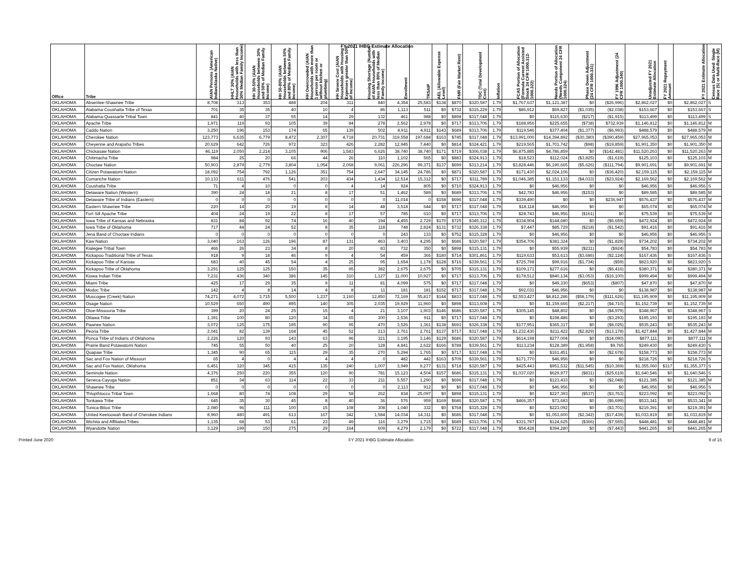FY 2021 IHBG Estimate Allocation
| Office | Tribe | AIAN Persons (American Indian/Alaska Native) | HHLT 30% (AIAN Households with less than 30% Median Family Income) | HH 30-50% (AIAN Households between 30% and 50% of Median Family Income) | HH 50-80% (AIAN Households between 50% and 80% of Median Family Income) | HH Overcrowded (AIAN Households with more than 1 person per room or without kitchen or plumbing) | HH Severe Cost (AIAN Households with Housing Expenses greater than 50% of Income) | Housing Shortage (Number of AIAN Households with less than 80% of Median Family Income) | Enrollment | TRSAIP | AEL (Allowable Expense Level) | FMR (Fair Market Rent) | TDC (Total Development Cost) | Inflation | FCAS Portion of Allocation (Formula Current Assisted Stock 24 CFR 1000.312-1000.322) | Needs Portion of Allocation (Needs Component 24 CFR 1000.324) | Phase Down Adjustment (24 CFR 1000.331) | FY 1996 Adjustment (24 CFR 1000.340) | Unadjusted FY 2021 Estimate Allocation | FY 2021 Repayment Amount | FY 2021 Estimate Allocation | Census Data Used: Single Race (S) or Multi-Race (M) |
| --- | --- | --- | --- | --- | --- | --- | --- | --- | --- | --- | --- | --- | --- | --- | --- | --- | --- | --- | --- | --- | --- | --- |
| OKLAHOMA | Absentee-Shawnee Tribe | 8,708 | 313 | 353 | 488 | 204 | 311 | 840 | 4,354 | 25,583 | $138 | $870 | $320,587 | 1.79 | $1,767,637 | $1,121,387 | $0 | ($26,996) | $2,862,027 | $0 | $2,862,027 | S |
| OKLAHOMA | Alabama-Coushatta Tribe of Texas | 701 | 35 | 35 | 40 | 10 | 4 | 86 | 1,113 | 511 | $0 | $732 | $315,229 | 1.79 | $86,912 | $69,827 | ($1,035) | ($2,038) | $153,667 | $0 | $153,667 | S |
| OKLAHOMA | Alabama-Quassarte Tribal Town | 841 | 40 | 37 | 55 | 14 | 29 | 132 | 461 | 988 | $0 | $898 | $317,048 | 1.79 | $0 | $115,630 | ($217) | ($1,915) | $113,499 | $0 | $113,499 | S |
| OKLAHOMA | Apache Tribe | 1,971 | 119 | 93 | 105 | 39 | 84 | 278 | 2,562 | 2,978 | $0 | $717 | $313,706 | 1.79 | $188,956 | $225,655 | ($738) | $732,939 | $1,146,812 | $0 | $1,146,812 | M |
| OKLAHOMA | Caddo Nation | 3,250 | 196 | 153 | 174 | 65 | 139 | 502 | 4,911 | 4,911 | $143 | $689 | $313,706 | 1.79 | $119,546 | $377,404 | ($1,377) | ($6,993) | $488,579 | $0 | $488,579 | M |
| OKLAHOMA | Cherokee Nation | 123,773 | 6,635 | 6,779 | 8,472 | 2,307 | 4,718 | 20,731 | 319,558 | 197,684 | $163 | $745 | $317,048 | 1.79 | $13,991,000 | $14,394,892 | ($30,380) | ($390,459) | $27,965,053 | $0 | $27,965,053 | M |
| OKLAHOMA | Cheyenne and Arapaho Tribes | 20,629 | 642 | 726 | 972 | 323 | 426 | 2,282 | 12,945 | 7,440 | $0 | $814 | $324,421 | 1.79 | $219,565 | $1,701,742 | ($98) | ($19,859) | $1,901,350 | $0 | $1,901,350 | M |
| OKLAHOMA | Chickasaw Nation | 46,119 | 2,050 | 2,214 | 3,105 | 906 | 1,583 | 6,626 | 38,740 | 38,740 | $171 | $719 | $306,038 | 1.79 | $6,875,885 | $4,786,859 | $0 | ($142,481) | $11,520,263 | $0 | $11,520,263 | M |
| OKLAHOMA | Chitimacha Tribe | 984 | 25 | 20 | 66 | 44 | 26 | 110 | 1,102 | 565 | $0 | $883 | $324,913 | 1.79 | $18,523 | $112,024 | ($3,825) | ($1,619) | $125,103 | $0 | $125,103 | M |
| OKLAHOMA | Choctaw Nation | 50,903 | 2,879 | 2,779 | 3,804 | 1,054 | 2,068 | 9,061 | 226,296 | 99,371 | $137 | $699 | $313,214 | 1.79 | $3,828,446 | $6,190,665 | ($5,626) | ($111,794) | $9,901,691 | $0 | $9,901,691 | M |
| OKLAHOMA | Citizen Potawatomi Nation | 18,092 | 754 | 792 | 1,126 | 351 | 754 | 2,647 | 34,145 | 24,786 | $0 | $871 | $320,587 | 1.79 | $171,430 | $2,024,106 | $0 | ($36,420) | $2,159,115 | $0 | $2,159,115 | M |
| OKLAHOMA | Comanche Nation | 10,133 | 611 | 476 | 541 | 203 | 434 | 1,434 | 12,514 | 15,312 | $0 | $717 | $311,789 | 1.79 | $1,046,385 | $1,151,133 | ($4,033) | ($23,924) | $2,169,562 | $0 | $2,169,562 | M |
| OKLAHOMA | Coushatta Tribe | 71 | 4 | 10 | 0 | 0 | 4 | 14 | 924 | 805 | $0 | $710 | $324,913 | 1.79 | $0 | $46,956 | $0 | $0 | $46,956 | $0 | $46,956 | S |
| OKLAHOMA | Delaware Nation (Western) | 390 | 24 | 18 | 21 | 8 | 17 | 51 | 1,462 | 589 | $0 | $689 | $313,706 | 1.79 | $42,783 | $46,956 | ($153) | $0 | $89,585 | $0 | $89,585 | M |
| OKLAHOMA | Delaware Tribe of Indians (Eastern) | 0 | 0 | 0 | 0 | 0 | 0 | 0 | 11,014 | 0 | $158 | $696 | $317,048 | 1.79 | $339,490 | $0 | $0 | $236,947 | $576,437 | $0 | $576,437 | M |
| OKLAHOMA | Eastern Shawnee Tribe | 220 | 14 | 20 | 19 | 8 | 14 | 48 | 3,518 | 644 | $0 | $717 | $317,048 | 1.79 | $18,118 | $46,956 | $0 | $0 | $65,074 | $0 | $65,074 | M |
| OKLAHOMA | Fort Sill Apache Tribe | 404 | 24 | 19 | 22 | 8 | 17 | 57 | 785 | 610 | $0 | $717 | $313,706 | 1.79 | $28,743 | $46,956 | ($161) | $0 | $75,539 | $0 | $75,539 | M |
| OKLAHOMA | Iowa Tribe of Kansas and Nebraska | 831 | 84 | 92 | 74 | 16 | 40 | 194 | 4,455 | 2,729 | $170 | $725 | $345,312 | 1.79 | $334,904 | $144,680 | $0 | ($6,659) | $472,924 | $0 | $472,924 | M |
| OKLAHOMA | Iowa Tribe of Oklahoma | 717 | 44 | 24 | 52 | 8 | 35 | 118 | 748 | 2,824 | $131 | $732 | $326,338 | 1.79 | $7,447 | $85,729 | ($218) | ($1,542) | $91,416 | $0 | $91,416 | M |
| OKLAHOMA | Jena Band of Choctaw Indians | 0 | 0 | 0 | 0 | 0 | 0 | 0 | 243 | 133 | $0 | $752 | $315,328 | 1.79 | $0 | $46,956 | $0 | $0 | $46,956 | $0 | $46,956 | S |
| OKLAHOMA | Kaw Nation | 3,040 | 163 | 126 | 196 | 87 | 131 | 463 | 3,403 | 4,295 | $0 | $686 | $320,587 | 1.79 | $354,706 | $381,324 | $0 | ($1,828) | $734,202 | $0 | $734,202 | M |
| OKLAHOMA | Kialegee Tribal Town | 466 | 26 | 23 | 34 | 8 | 20 | 83 | 732 | 350 | $0 | $898 | $315,131 | 1.79 | $0 | $55,939 | ($231) | ($924) | $54,783 | $0 | $54,783 | M |
| OKLAHOMA | Kickapoo Traditional Tribe of Texas | 918 | 9 | 18 | 46 | 9 | 4 | 54 | 459 | 366 | $180 | $714 | $301,861 | 1.79 | $119,633 | $53,613 | ($3,686) | ($2,124) | $167,436 | $0 | $167,436 | S |
| OKLAHOMA | Kickapoo Tribe of Kansas | 683 | 40 | 45 | 54 | 4 | 25 | 95 | 1,654 | 1,178 | $128 | $716 | $339,561 | 1.79 | $725,798 | $99,916 | ($1,734) | ($59) | $823,920 | $0 | $823,920 | S |
| OKLAHOMA | Kickapoo Tribe of Oklahoma | 3,291 | 125 | 125 | 150 | 35 | 95 | 382 | 2,675 | 2,675 | $0 | $705 | $315,131 | 1.79 | $109,171 | $277,616 | $0 | ($6,416) | $380,371 | $0 | $380,371 | M |
| OKLAHOMA | Kiowa Indian Tribe | 7,231 | 436 | 340 | 386 | 145 | 310 | 1,127 | 11,000 | 10,927 | $0 | $717 | $313,706 | 1.79 | $178,512 | $840,134 | ($3,053) | ($16,100) | $999,494 | $0 | $999,494 | M |
| OKLAHOMA | Miami Tribe | 425 | 17 | 29 | 35 | 9 | 11 | 81 | 4,099 | 575 | $0 | $717 | $317,048 | 1.79 | $0 | $49,330 | ($653) | ($807) | $47,870 | $0 | $47,870 | M |
| OKLAHOMA | Modoc Tribe | 142 | 4 | 8 | 14 | 4 | 8 | 11 | 181 | 181 | $152 | $717 | $317,048 | 1.79 | $92,031 | $46,956 | $0 | $0 | $138,987 | $0 | $138,987 | M |
| OKLAHOMA | Muscogee (Creek) Nation | 74,271 | 4,072 | 3,715 | 5,500 | 1,237 | 3,160 | 12,850 | 72,169 | 55,817 | $144 | $833 | $317,048 | 1.79 | $2,553,427 | $8,812,286 | ($58,179) | ($111,626) | $11,195,909 | $0 | $11,195,909 | M |
| OKLAHOMA | Osage Nation | 10,529 | 650 | 490 | 895 | 140 | 305 | 2,035 | 19,929 | 11,960 | $0 | $898 | $313,608 | 1.79 | $0 | $1,159,666 | ($2,217) | ($4,710) | $1,152,739 | $0 | $1,152,739 | M |
| OKLAHOMA | Otoe-Missouria Tribe | 399 | 20 | 24 | 25 | 15 | 4 | 21 | 3,107 | 1,903 | $146 | $686 | $320,587 | 1.79 | $305,145 | $48,802 | $0 | ($4,979) | $348,967 | $0 | $348,967 | S |
| OKLAHOMA | Ottawa Tribe | 1,391 | 100 | 80 | 120 | 34 | 65 | 300 | 2,536 | 911 | $0 | $717 | $317,048 | 1.79 | $0 | $198,486 | $0 | ($3,293) | $195,193 | $0 | $195,193 | M |
| OKLAHOMA | Pawnee Nation | 3,072 | 125 | 175 | 195 | 90 | 95 | 470 | 3,526 | 1,361 | $138 | $691 | $326,338 | 1.79 | $177,951 | $365,317 | $0 | ($8,025) | $535,243 | $0 | $535,243 | M |
| OKLAHOMA | Peoria Tribe | 2,041 | 82 | 139 | 168 | 45 | 52 | 213 | 2,761 | 2,761 | $137 | $717 | $317,048 | 1.79 | $1,232,430 | $211,422 | ($2,829) | ($13,178) | $1,427,844 | $0 | $1,427,844 | M |
| OKLAHOMA | Ponca Tribe of Indians of Oklahoma | 2,226 | 120 | 93 | 143 | 63 | 96 | 321 | 3,195 | 3,146 | $129 | $686 | $320,587 | 1.79 | $614,198 | $277,004 | $0 | ($14,090) | $877,111 | $0 | $877,111 | M |
| OKLAHOMA | Prairie Band Potawatomi Nation | 745 | 55 | 50 | 40 | 25 | 20 | 128 | 4,841 | 2,622 | $166 | $788 | $339,561 | 1.79 | $113,234 | $128,389 | ($1,958) | $9,765 | $249,430 | $0 | $249,430 | S |
| OKLAHOMA | Quapaw Tribe | 1,345 | 90 | 65 | 115 | 29 | 35 | 270 | 5,294 | 1,765 | $0 | $717 | $317,048 | 1.79 | $0 | $161,451 | $0 | ($2,678) | $158,773 | $0 | $158,773 | M |
| OKLAHOMA | Sac and Fox Nation of Missouri | 65 | 4 | 0 | 4 | 4 | 4 | 0 | 482 | 442 | $163 | $709 | $339,561 | 1.79 | $171,770 | $46,956 | $0 | $0 | $218,726 | $0 | $218,726 | S |
| OKLAHOMA | Sac and Fox Nation, Oklahoma | 6,451 | 320 | 345 | 415 | 135 | 240 | 1,007 | 3,949 | 9,277 | $131 | $718 | $320,587 | 1.79 | $425,443 | $951,532 | ($11,545) | ($10,369) | $1,355,060 | $317 | $1,355,377 | S |
| OKLAHOMA | Seminole Nation | 4,376 | 250 | 220 | 355 | 120 | 90 | 781 | 15,123 | 4,504 | $157 | $686 | $315,131 | 1.79 | $1,037,020 | $629,977 | ($831) | ($25,619) | $1,640,546 | $0 | $1,640,546 | S |
| OKLAHOMA | Seneca-Cayuga Nation | 851 | 34 | 63 | 114 | 22 | 33 | 211 | 5,557 | 1,290 | $0 | $696 | $317,048 | 1.79 | $0 | $123,433 | $0 | ($2,048) | $121,385 | $0 | $121,385 | M |
| OKLAHOMA | Shawnee Tribe | 0 | 0 | 0 | 0 | 0 | 0 | 0 | 2,113 | 912 | $0 | $0 | $317,048 | 1.79 | $0 | $46,956 | $0 | $0 | $46,956 | $0 | $46,956 | S |
| OKLAHOMA | Thlopthlocco Tribal Town | 1,668 | 80 | 74 | 108 | 29 | 58 | 262 | 834 | 25,097 | $0 | $898 | $315,131 | 1.79 | $0 | $227,393 | ($537) | ($3,763) | $223,092 | $0 | $223,092 | S |
| OKLAHOMA | Tonkawa Tribe | 645 | 35 | 30 | 45 | 8 | 40 | 36 | 576 | 959 | $169 | $686 | $320,587 | 1.79 | $466,357 | $73,683 | $0 | ($6,699) | $533,341 | $0 | $533,341 | M |
| OKLAHOMA | Tunica-Biloxi Tribe | 2,080 | 96 | 111 | 100 | 15 | 108 | 308 | 1,040 | 332 | $0 | $768 | $315,328 | 1.79 | $0 | $223,092 | $0 | ($3,701) | $219,391 | $0 | $219,391 | M |
| OKLAHOMA | United Keetoowah Band of Cherokee Indians | 8,960 | 480 | 491 | 613 | 167 | 342 | 1,584 | 14,034 | 14,311 | $0 | $686 | $317,048 | 1.79 | $0 | $1,053,600 | ($2,342) | ($17,439) | $1,033,819 | $0 | $1,033,819 | M |
| OKLAHOMA | Wichita and Affiliated Tribes | 1,135 | 68 | 53 | 61 | 23 | 49 | 116 | 3,279 | 1,715 | $0 | $689 | $313,706 | 1.79 | $331,787 | $124,625 | ($366) | ($7,565) | $448,481 | $0 | $448,481 | M |
| OKLAHOMA | Wyandotte Nation | 3,129 | 199 | 150 | 275 | 29 | 164 | 609 | 4,279 | 2,179 | $0 | $722 | $317,048 | 1.79 | $54,428 | $394,280 | $0 | ($7,443) | $441,265 | $0 | $441,265 | M |
Printed June 2020 FY 2021 IHBG Estimate Allocation 9 of 15